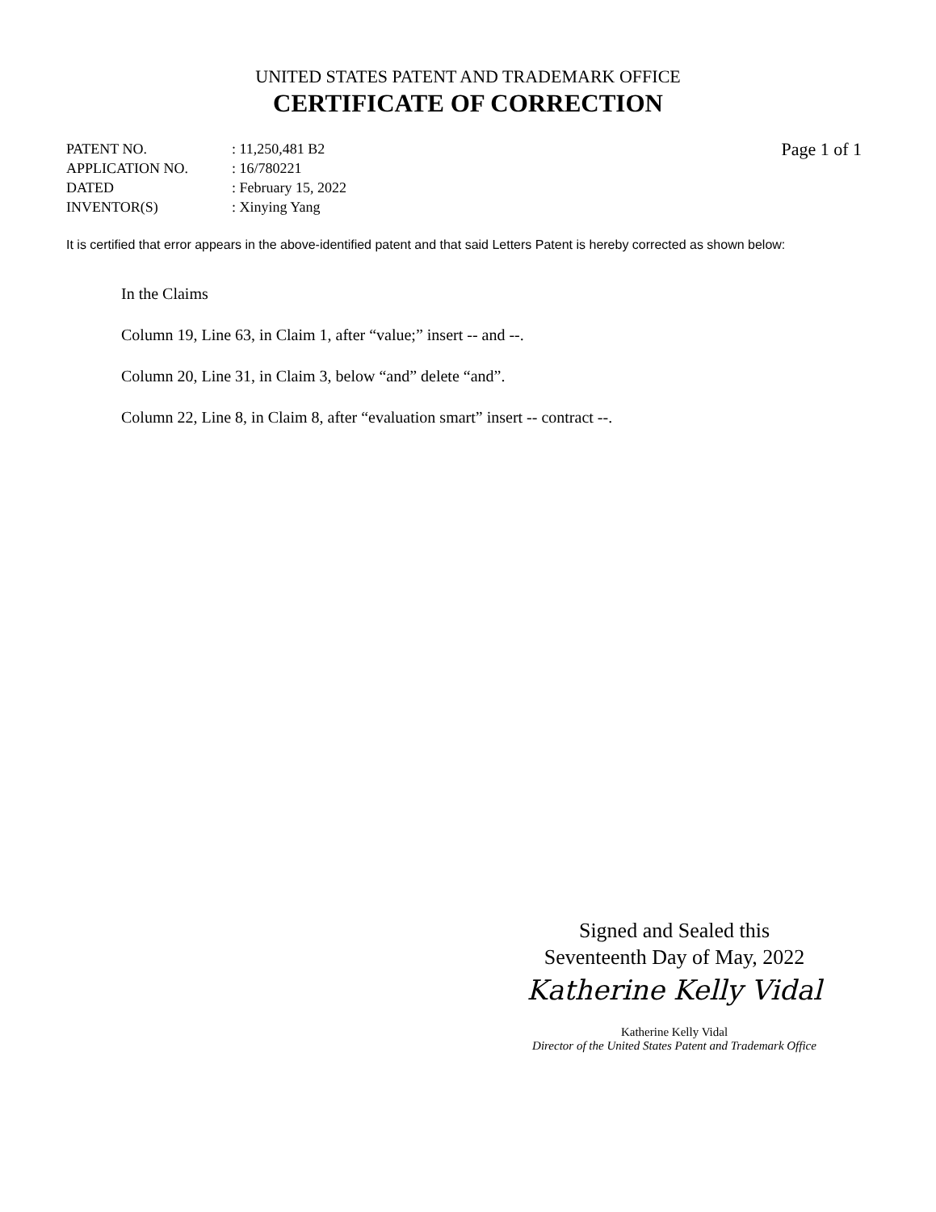UNITED STATES PATENT AND TRADEMARK OFFICE
CERTIFICATE OF CORRECTION
| PATENT NO. | : 11,250,481 B2 |
| APPLICATION NO. | : 16/780221 |
| DATED | : February 15, 2022 |
| INVENTOR(S) | : Xinying Yang |
Page 1 of 1
It is certified that error appears in the above-identified patent and that said Letters Patent is hereby corrected as shown below:
In the Claims
Column 19, Line 63, in Claim 1, after “value;” insert -- and --.
Column 20, Line 31, in Claim 3, below “and” delete “and”.
Column 22, Line 8, in Claim 8, after “evaluation smart” insert -- contract --.
Signed and Sealed this
Seventeenth Day of May, 2022
Katherine Kelly Vidal
Katherine Kelly Vidal
Director of the United States Patent and Trademark Office